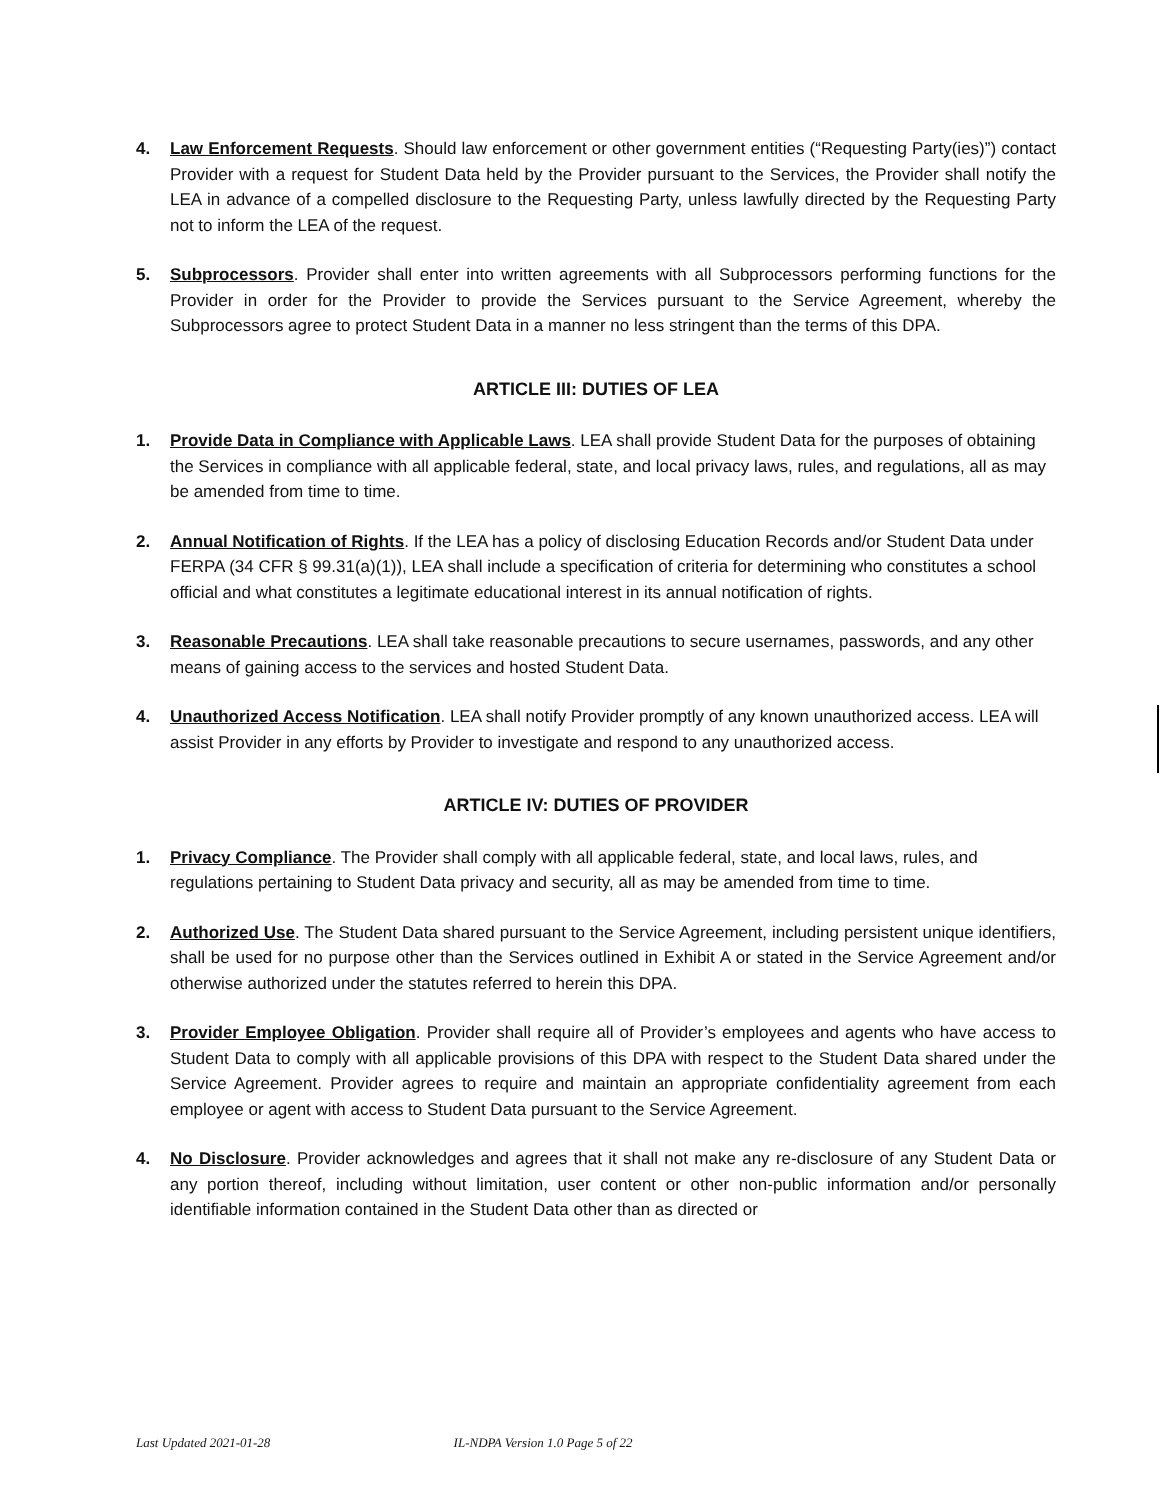4. Law Enforcement Requests. Should law enforcement or other government entities (“Requesting Party(ies)”) contact Provider with a request for Student Data held by the Provider pursuant to the Services, the Provider shall notify the LEA in advance of a compelled disclosure to the Requesting Party, unless lawfully directed by the Requesting Party not to inform the LEA of the request.
5. Subprocessors. Provider shall enter into written agreements with all Subprocessors performing functions for the Provider in order for the Provider to provide the Services pursuant to the Service Agreement, whereby the Subprocessors agree to protect Student Data in a manner no less stringent than the terms of this DPA.
ARTICLE III: DUTIES OF LEA
1. Provide Data in Compliance with Applicable Laws. LEA shall provide Student Data for the purposes of obtaining the Services in compliance with all applicable federal, state, and local privacy laws, rules, and regulations, all as may be amended from time to time.
2. Annual Notification of Rights. If the LEA has a policy of disclosing Education Records and/or Student Data under FERPA (34 CFR § 99.31(a)(1)), LEA shall include a specification of criteria for determining who constitutes a school official and what constitutes a legitimate educational interest in its annual notification of rights.
3. Reasonable Precautions. LEA shall take reasonable precautions to secure usernames, passwords, and any other means of gaining access to the services and hosted Student Data.
4. Unauthorized Access Notification. LEA shall notify Provider promptly of any known unauthorized access. LEA will assist Provider in any efforts by Provider to investigate and respond to any unauthorized access.
ARTICLE IV: DUTIES OF PROVIDER
1. Privacy Compliance. The Provider shall comply with all applicable federal, state, and local laws, rules, and regulations pertaining to Student Data privacy and security, all as may be amended from time to time.
2. Authorized Use. The Student Data shared pursuant to the Service Agreement, including persistent unique identifiers, shall be used for no purpose other than the Services outlined in Exhibit A or stated in the Service Agreement and/or otherwise authorized under the statutes referred to herein this DPA.
3. Provider Employee Obligation. Provider shall require all of Provider’s employees and agents who have access to Student Data to comply with all applicable provisions of this DPA with respect to the Student Data shared under the Service Agreement. Provider agrees to require and maintain an appropriate confidentiality agreement from each employee or agent with access to Student Data pursuant to the Service Agreement.
4. No Disclosure. Provider acknowledges and agrees that it shall not make any re-disclosure of any Student Data or any portion thereof, including without limitation, user content or other non-public information and/or personally identifiable information contained in the Student Data other than as directed or
Last Updated 2021-01-28 IL-NDPA Version 1.0 Page 5 of 22